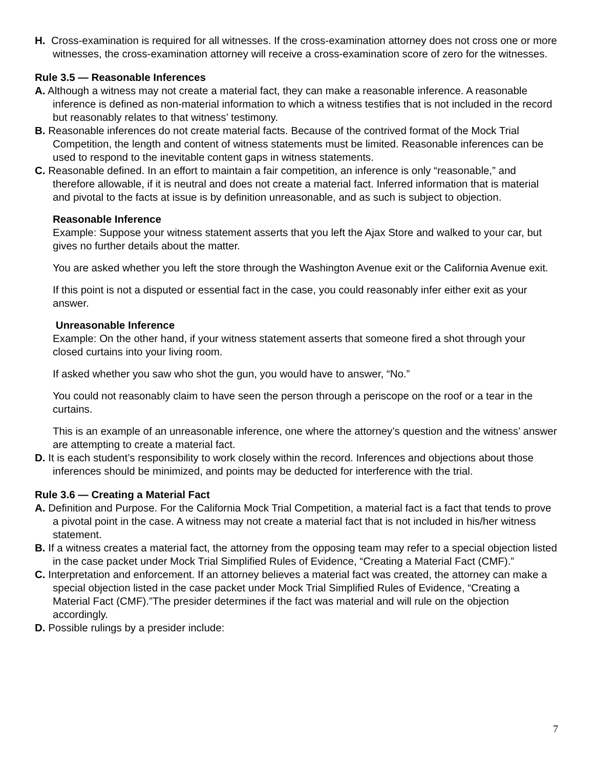H. Cross-examination is required for all witnesses. If the cross-examination attorney does not cross one or more witnesses, the cross-examination attorney will receive a cross-examination score of zero for the witnesses.
Rule 3.5 — Reasonable Inferences
A. Although a witness may not create a material fact, they can make a reasonable inference. A reasonable inference is defined as non-material information to which a witness testifies that is not included in the record but reasonably relates to that witness’ testimony.
B. Reasonable inferences do not create material facts. Because of the contrived format of the Mock Trial Competition, the length and content of witness statements must be limited. Reasonable inferences can be used to respond to the inevitable content gaps in witness statements.
C. Reasonable defined. In an effort to maintain a fair competition, an inference is only “reasonable,” and therefore allowable, if it is neutral and does not create a material fact. Inferred information that is material and pivotal to the facts at issue is by definition unreasonable, and as such is subject to objection.
Reasonable Inference
Example: Suppose your witness statement asserts that you left the Ajax Store and walked to your car, but gives no further details about the matter.
You are asked whether you left the store through the Washington Avenue exit or the California Avenue exit.
If this point is not a disputed or essential fact in the case, you could reasonably infer either exit as your answer.
Unreasonable Inference
Example: On the other hand, if your witness statement asserts that someone fired a shot through your closed curtains into your living room.
If asked whether you saw who shot the gun, you would have to answer, “No.”
You could not reasonably claim to have seen the person through a periscope on the roof or a tear in the curtains.
This is an example of an unreasonable inference, one where the attorney’s question and the witness’ answer are attempting to create a material fact.
D. It is each student’s responsibility to work closely within the record. Inferences and objections about those inferences should be minimized, and points may be deducted for interference with the trial.
Rule 3.6 — Creating a Material Fact
A. Definition and Purpose. For the California Mock Trial Competition, a material fact is a fact that tends to prove a pivotal point in the case. A witness may not create a material fact that is not included in his/her witness statement.
B. If a witness creates a material fact, the attorney from the opposing team may refer to a special objection listed in the case packet under Mock Trial Simplified Rules of Evidence, “Creating a Material Fact (CMF).”
C. Interpretation and enforcement. If an attorney believes a material fact was created, the attorney can make a special objection listed in the case packet under Mock Trial Simplified Rules of Evidence, “Creating a Material Fact (CMF).”The presider determines if the fact was material and will rule on the objection accordingly.
D. Possible rulings by a presider include:
7